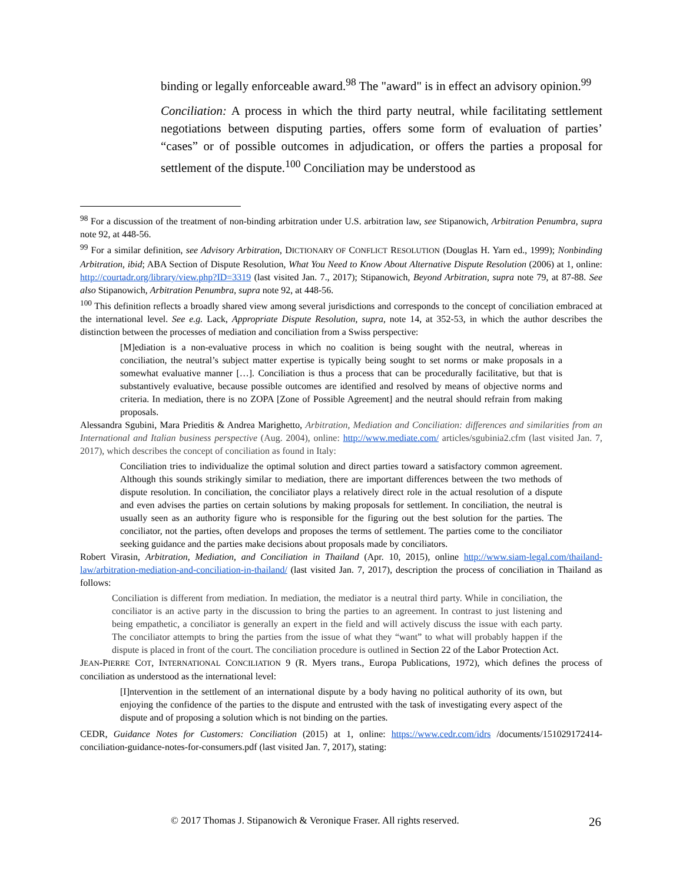binding or legally enforceable award.<sup>98</sup> The "award" is in effect an advisory opinion.<sup>99</sup>
Conciliation: A process in which the third party neutral, while facilitating settlement negotiations between disputing parties, offers some form of evaluation of parties’ “cases” or of possible outcomes in adjudication, or offers the parties a proposal for settlement of the dispute.<sup>100</sup> Conciliation may be understood as
<sup>98</sup> For a discussion of the treatment of non-binding arbitration under U.S. arbitration law, see Stipanowich, Arbitration Penumbra, supra note 92, at 448-56.
<sup>99</sup> For a similar definition, see Advisory Arbitration, DICTIONARY OF CONFLICT RESOLUTION (Douglas H. Yarn ed., 1999); Nonbinding Arbitration, ibid; ABA Section of Dispute Resolution, What You Need to Know About Alternative Dispute Resolution (2006) at 1, online: http://courtadr.org/library/view.php?ID=3319 (last visited Jan. 7., 2017); Stipanowich, Beyond Arbitration, supra note 79, at 87-88. See also Stipanowich, Arbitration Penumbra, supra note 92, at 448-56.
<sup>100</sup> This definition reflects a broadly shared view among several jurisdictions and corresponds to the concept of conciliation embraced at the international level. See e.g. Lack, Appropriate Dispute Resolution, supra, note 14, at 352-53, in which the author describes the distinction between the processes of mediation and conciliation from a Swiss perspective:
[M]ediation is a non-evaluative process in which no coalition is being sought with the neutral, whereas in conciliation, the neutral’s subject matter expertise is typically being sought to set norms or make proposals in a somewhat evaluative manner […]. Conciliation is thus a process that can be procedurally facilitative, but that is substantively evaluative, because possible outcomes are identified and resolved by means of objective norms and criteria. In mediation, there is no ZOPA [Zone of Possible Agreement] and the neutral should refrain from making proposals.
Alessandra Sgubini, Mara Prieditis & Andrea Marighetto, Arbitration, Mediation and Conciliation: differences and similarities from an International and Italian business perspective (Aug. 2004), online: http://www.mediate.com/ articles/sgubinia2.cfm (last visited Jan. 7, 2017), which describes the concept of conciliation as found in Italy:
Conciliation tries to individualize the optimal solution and direct parties toward a satisfactory common agreement. Although this sounds strikingly similar to mediation, there are important differences between the two methods of dispute resolution. In conciliation, the conciliator plays a relatively direct role in the actual resolution of a dispute and even advises the parties on certain solutions by making proposals for settlement. In conciliation, the neutral is usually seen as an authority figure who is responsible for the figuring out the best solution for the parties. The conciliator, not the parties, often develops and proposes the terms of settlement. The parties come to the conciliator seeking guidance and the parties make decisions about proposals made by conciliators.
Robert Virasin, Arbitration, Mediation, and Conciliation in Thailand (Apr. 10, 2015), online http://www.siam-legal.com/thailand-law/arbitration-mediation-and-conciliation-in-thailand/ (last visited Jan. 7, 2017), description the process of conciliation in Thailand as follows:
Conciliation is different from mediation. In mediation, the mediator is a neutral third party. While in conciliation, the conciliator is an active party in the discussion to bring the parties to an agreement. In contrast to just listening and being empathetic, a conciliator is generally an expert in the field and will actively discuss the issue with each party. The conciliator attempts to bring the parties from the issue of what they “want” to what will probably happen if the dispute is placed in front of the court. The conciliation procedure is outlined in Section 22 of the Labor Protection Act.
JEAN-PIERRE COT, INTERNATIONAL CONCILIATION 9 (R. Myers trans., Europa Publications, 1972), which defines the process of conciliation as understood as the international level:
[I]ntervention in the settlement of an international dispute by a body having no political authority of its own, but enjoying the confidence of the parties to the dispute and entrusted with the task of investigating every aspect of the dispute and of proposing a solution which is not binding on the parties.
CEDR, Guidance Notes for Customers: Conciliation (2015) at 1, online: https://www.cedr.com/idrs /documents/151029172414-conciliation-guidance-notes-for-consumers.pdf (last visited Jan. 7, 2017), stating:
© 2017 Thomas J. Stipanowich & Veronique Fraser. All rights reserved. 26